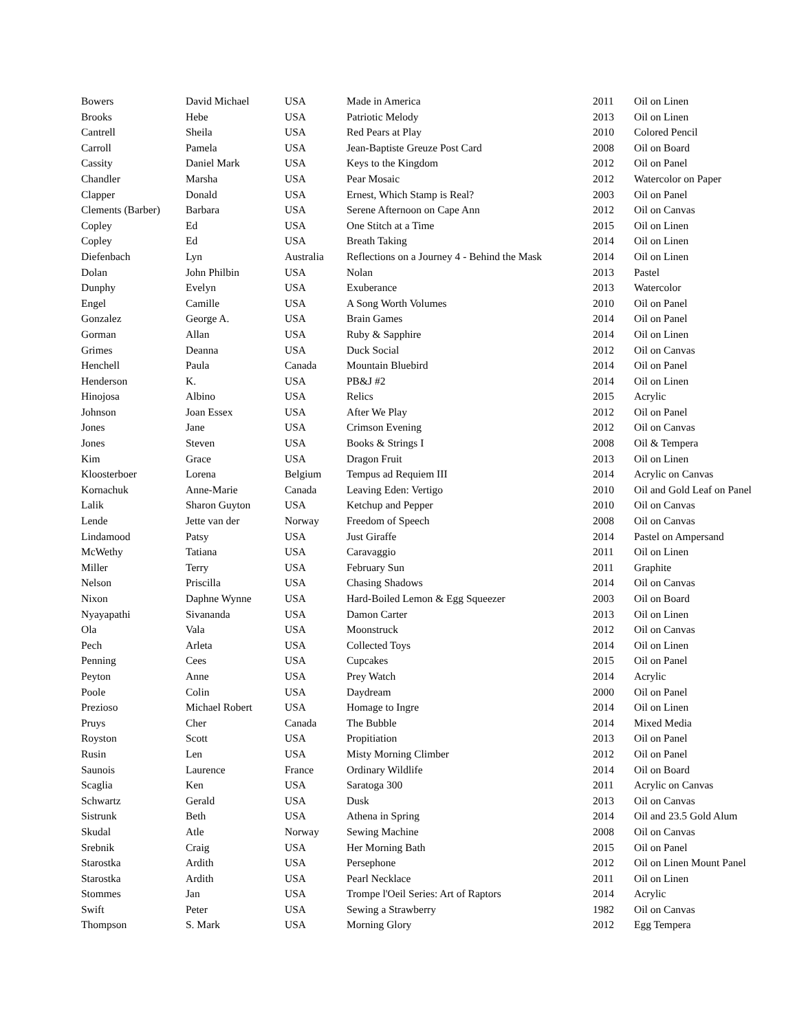| Bowers | David Michael | USA | Made in America | 2011 | Oil on Linen |
| Brooks | Hebe | USA | Patriotic Melody | 2013 | Oil on Linen |
| Cantrell | Sheila | USA | Red Pears at Play | 2010 | Colored Pencil |
| Carroll | Pamela | USA | Jean-Baptiste Greuze Post Card | 2008 | Oil on Board |
| Cassity | Daniel Mark | USA | Keys to the Kingdom | 2012 | Oil on Panel |
| Chandler | Marsha | USA | Pear Mosaic | 2012 | Watercolor on Paper |
| Clapper | Donald | USA | Ernest, Which Stamp is Real? | 2003 | Oil on Panel |
| Clements (Barber) | Barbara | USA | Serene Afternoon on Cape Ann | 2012 | Oil on Canvas |
| Copley | Ed | USA | One Stitch at a Time | 2015 | Oil on Linen |
| Copley | Ed | USA | Breath Taking | 2014 | Oil on Linen |
| Diefenbach | Lyn | Australia | Reflections on a Journey 4 - Behind the Mask | 2014 | Oil on Linen |
| Dolan | John Philbin | USA | Nolan | 2013 | Pastel |
| Dunphy | Evelyn | USA | Exuberance | 2013 | Watercolor |
| Engel | Camille | USA | A Song Worth Volumes | 2010 | Oil on Panel |
| Gonzalez | George A. | USA | Brain Games | 2014 | Oil on Panel |
| Gorman | Allan | USA | Ruby & Sapphire | 2014 | Oil on Linen |
| Grimes | Deanna | USA | Duck Social | 2012 | Oil on Canvas |
| Henchell | Paula | Canada | Mountain Bluebird | 2014 | Oil on Panel |
| Henderson | K. | USA | PB&J #2 | 2014 | Oil on Linen |
| Hinojosa | Albino | USA | Relics | 2015 | Acrylic |
| Johnson | Joan Essex | USA | After We Play | 2012 | Oil on Panel |
| Jones | Jane | USA | Crimson Evening | 2012 | Oil on Canvas |
| Jones | Steven | USA | Books & Strings I | 2008 | Oil & Tempera |
| Kim | Grace | USA | Dragon Fruit | 2013 | Oil on Linen |
| Kloosterboer | Lorena | Belgium | Tempus ad Requiem III | 2014 | Acrylic on Canvas |
| Kornachuk | Anne-Marie | Canada | Leaving Eden: Vertigo | 2010 | Oil and Gold Leaf on Panel |
| Lalik | Sharon Guyton | USA | Ketchup and Pepper | 2010 | Oil on Canvas |
| Lende | Jette van der | Norway | Freedom of Speech | 2008 | Oil on Canvas |
| Lindamood | Patsy | USA | Just Giraffe | 2014 | Pastel on Ampersand |
| McWethy | Tatiana | USA | Caravaggio | 2011 | Oil on Linen |
| Miller | Terry | USA | February Sun | 2011 | Graphite |
| Nelson | Priscilla | USA | Chasing Shadows | 2014 | Oil on Canvas |
| Nixon | Daphne Wynne | USA | Hard-Boiled Lemon & Egg Squeezer | 2003 | Oil on Board |
| Nyayapathi | Sivananda | USA | Damon Carter | 2013 | Oil on Linen |
| Ola | Vala | USA | Moonstruck | 2012 | Oil on Canvas |
| Pech | Arleta | USA | Collected Toys | 2014 | Oil on Linen |
| Penning | Cees | USA | Cupcakes | 2015 | Oil on Panel |
| Peyton | Anne | USA | Prey Watch | 2014 | Acrylic |
| Poole | Colin | USA | Daydream | 2000 | Oil on Panel |
| Prezioso | Michael Robert | USA | Homage to Ingre | 2014 | Oil on Linen |
| Pruys | Cher | Canada | The Bubble | 2014 | Mixed Media |
| Royston | Scott | USA | Propitiation | 2013 | Oil on Panel |
| Rusin | Len | USA | Misty Morning Climber | 2012 | Oil on Panel |
| Saunois | Laurence | France | Ordinary Wildlife | 2014 | Oil on Board |
| Scaglia | Ken | USA | Saratoga 300 | 2011 | Acrylic on Canvas |
| Schwartz | Gerald | USA | Dusk | 2013 | Oil on Canvas |
| Sistrunk | Beth | USA | Athena in Spring | 2014 | Oil and 23.5 Gold Alum |
| Skudal | Atle | Norway | Sewing Machine | 2008 | Oil on Canvas |
| Srebnik | Craig | USA | Her Morning Bath | 2015 | Oil on Panel |
| Starostka | Ardith | USA | Persephone | 2012 | Oil on Linen Mount Panel |
| Starostka | Ardith | USA | Pearl Necklace | 2011 | Oil on Linen |
| Stommes | Jan | USA | Trompe l'Oeil Series: Art of Raptors | 2014 | Acrylic |
| Swift | Peter | USA | Sewing a Strawberry | 1982 | Oil on Canvas |
| Thompson | S. Mark | USA | Morning Glory | 2012 | Egg Tempera |